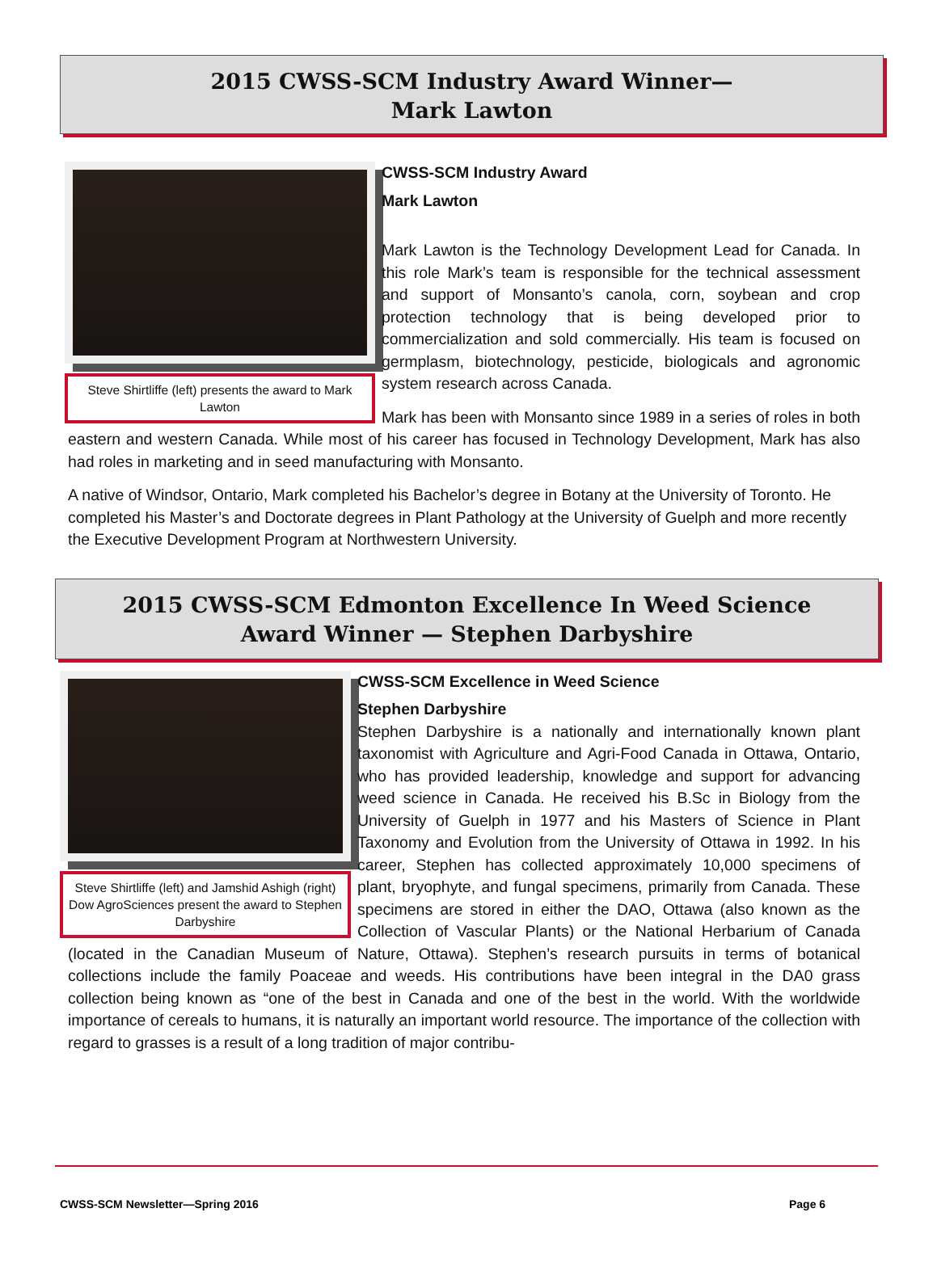2015 CWSS-SCM Industry Award Winner—
Mark Lawton
Steve Shirtliffe (left) presents the award to Mark Lawton
CWSS-SCM Industry Award
Mark Lawton
Mark Lawton is the Technology Development Lead for Canada. In this role Mark’s team is responsible for the technical assessment and support of Monsanto’s canola, corn, soybean and crop protection technology that is being developed prior to commercialization and sold commercially. His team is focused on germplasm, biotechnology, pesticide, biologicals and agronomic system research across Canada.
Mark has been with Monsanto since 1989 in a series of roles in both eastern and western Canada. While most of his career has focused in Technology Development, Mark has also had roles in marketing and in seed manufacturing with Monsanto.
A native of Windsor, Ontario, Mark completed his Bachelor’s degree in Botany at the University of Toronto. He completed his Master’s and Doctorate degrees in Plant Pathology at the University of Guelph and more recently the Executive Development Program at Northwestern University.
2015 CWSS-SCM Edmonton Excellence In Weed Science
Award Winner — Stephen Darbyshire
Steve Shirtliffe (left) and Jamshid Ashigh (right) Dow AgroSciences present the award to Stephen Darbyshire
CWSS-SCM Excellence in Weed Science
Stephen Darbyshire
Stephen Darbyshire is a nationally and internationally known plant taxonomist with Agriculture and Agri-Food Canada in Ottawa, Ontario, who has provided leadership, knowledge and support for advancing weed science in Canada. He received his B.Sc in Biology from the University of Guelph in 1977 and his Masters of Science in Plant Taxonomy and Evolution from the University of Ottawa in 1992. In his career, Stephen has collected approximately 10,000 specimens of plant, bryophyte, and fungal specimens, primarily from Canada. These specimens are stored in either the DAO, Ottawa (also known as the Collection of Vascular Plants) or the National Herbarium of Canada (located in the Canadian Museum of Nature, Ottawa). Stephen’s research pursuits in terms of botanical collections include the family Poaceae and weeds. His contributions have been integral in the DA0 grass collection being known as “one of the best in Canada and one of the best in the world. With the worldwide importance of cereals to humans, it is naturally an important world resource. The importance of the collection with regard to grasses is a result of a long tradition of major contribu-
CWSS-SCM Newsletter—Spring 2016
Page 6